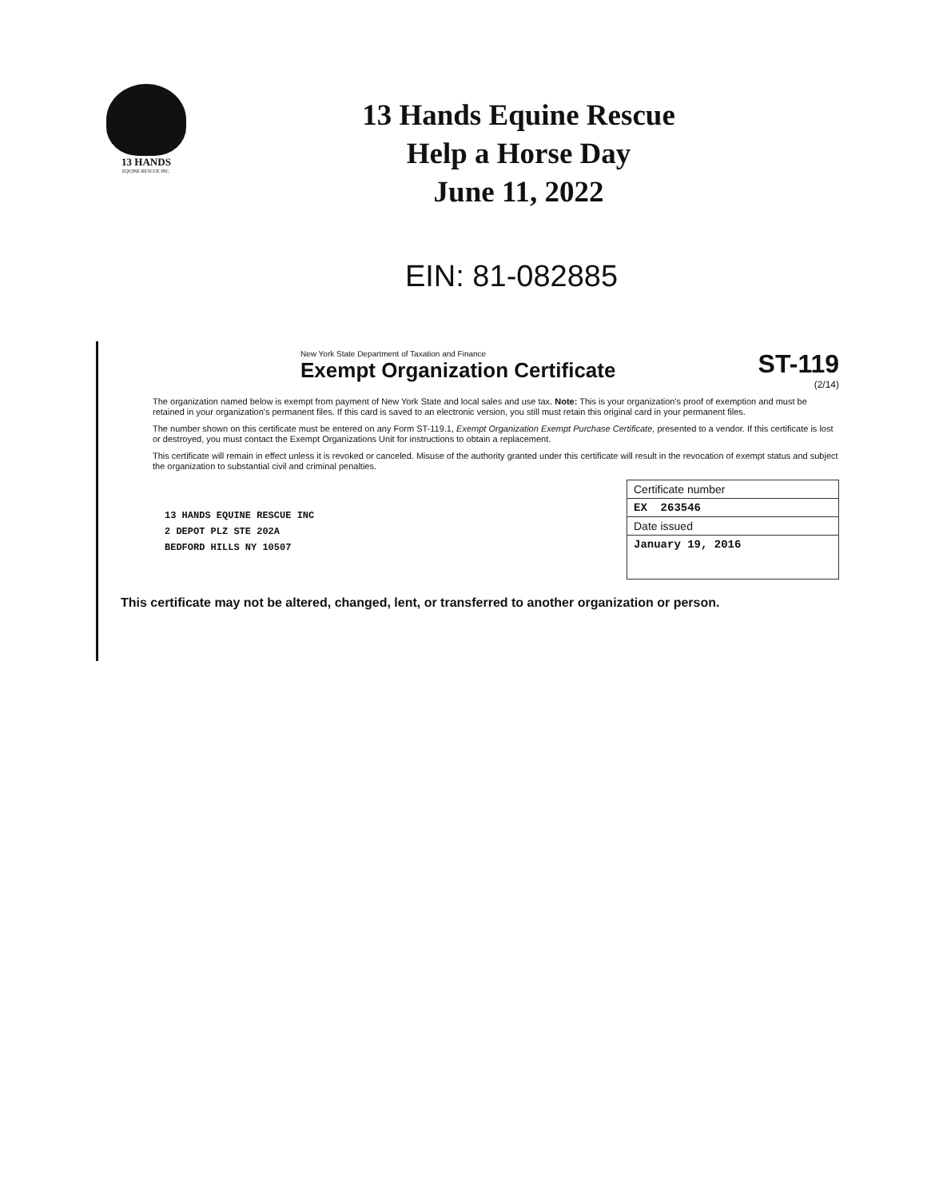13 HANDS
EQUINE RESCUE INC.
13 Hands Equine Rescue
Help a Horse Day
June 11, 2022
EIN: 81-082885
New York State Department of Taxation and Finance
Exempt Organization Certificate
ST-119
(2/14)
The organization named below is exempt from payment of New York State and local sales and use tax. Note: This is your organization's proof of exemption and must be retained in your organization's permanent files. If this card is saved to an electronic version, you still must retain this original card in your permanent files.
The number shown on this certificate must be entered on any Form ST-119.1, Exempt Organization Exempt Purchase Certificate, presented to a vendor. If this certificate is lost or destroyed, you must contact the Exempt Organizations Unit for instructions to obtain a replacement.
This certificate will remain in effect unless it is revoked or canceled. Misuse of the authority granted under this certificate will result in the revocation of exempt status and subject the organization to substantial civil and criminal penalties.
13 HANDS EQUINE RESCUE INC
2 DEPOT PLZ STE 202A
BEDFORD HILLS NY 10507
Certificate number
EX 263546
Date issued
January 19, 2016
This certificate may not be altered, changed, lent, or transferred to another organization or person.